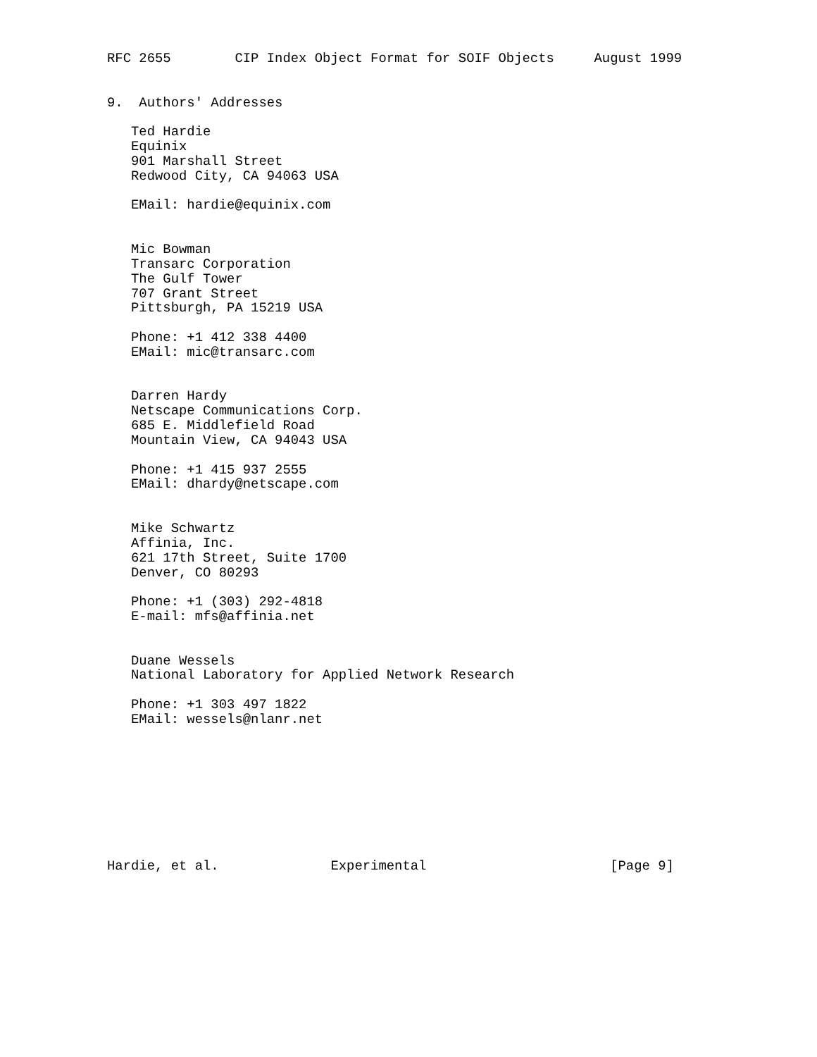RFC 2655        CIP Index Object Format for SOIF Objects     August 1999


9.  Authors' Addresses

   Ted Hardie
   Equinix
   901 Marshall Street
   Redwood City, CA 94063 USA

   EMail: hardie@equinix.com


   Mic Bowman
   Transarc Corporation
   The Gulf Tower
   707 Grant Street
   Pittsburgh, PA 15219 USA

   Phone: +1 412 338 4400
   EMail: mic@transarc.com


   Darren Hardy
   Netscape Communications Corp.
   685 E. Middlefield Road
   Mountain View, CA 94043 USA

   Phone: +1 415 937 2555
   EMail: dhardy@netscape.com


   Mike Schwartz
   Affinia, Inc.
   621 17th Street, Suite 1700
   Denver, CO 80293

   Phone: +1 (303) 292-4818
   E-mail: mfs@affinia.net


   Duane Wessels
   National Laboratory for Applied Network Research

   Phone: +1 303 497 1822
   EMail: wessels@nlanr.net









Hardie, et al.              Experimental                       [Page 9]